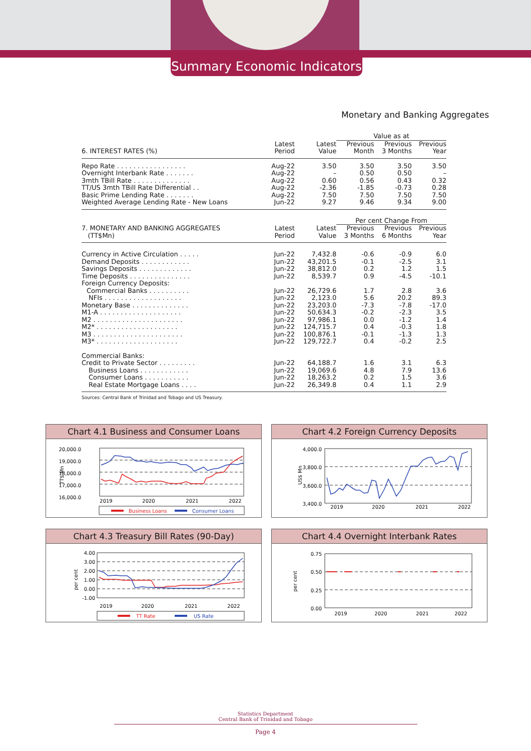Summary Economic Indicators
Monetary and Banking Aggregates
| | | | Value as at | | |
| --- | --- | --- | --- | --- | --- |
| 6. INTEREST RATES (%) | Latest Period | Latest Value | Previous Month | Previous 3 Months | Previous Year |
| Repo Rate . . . . . . . . . . . . . . . . . | Aug-22 | 3.50 | 3.50 | 3.50 | 3.50 |
| Overnight Interbank Rate . . . . . . . | Aug-22 | – | 0.50 | 0.50 | – |
| 3mth TBill Rate . . . . . . . . . . . . . . | Aug-22 | 0.60 | 0.56 | 0.43 | 0.32 |
| TT/US 3mth TBill Rate Differential . . | Aug-22 | -2.36 | -1.85 | -0.73 | 0.28 |
| Basic Prime Lending Rate . . . . . . . | Aug-22 | 7.50 | 7.50 | 7.50 | 7.50 |
| Weighted Average Lending Rate - New Loans | Jun-22 | 9.27 | 9.46 | 9.34 | 9.00 |
| | | | Per cent Change From | | |
| 7. MONETARY AND BANKING AGGREGATES (TT$Mn) | Latest Period | Latest Value | Previous 3 Months | Previous 6 Months | Previous Year |
| Currency in Active Circulation . . . . . | Jun-22 | 7,432.8 | -0.6 | -0.9 | 6.0 |
| Demand Deposits . . . . . . . . . . . . | Jun-22 | 43,201.5 | -0.1 | -2.5 | 3.1 |
| Savings Deposits . . . . . . . . . . . . . | Jun-22 | 38,812.0 | 0.2 | 1.2 | 1.5 |
| Time Deposits . . . . . . . . . . . . . . . | Jun-22 | 8,539.7 | 0.9 | -4.5 | -10.1 |
| Foreign Currency Deposits: | | | | | |
| Commercial Banks . . . . . . . . . . | Jun-22 | 26,729.6 | 1.7 | 2.8 | 3.6 |
| NFIs . . . . . . . . . . . . . . . . . . . | Jun-22 | 2,123.0 | 5.6 | 20.2 | 89.3 |
| Monetary Base . . . . . . . . . . . . . . | Jun-22 | 23,203.0 | -7.3 | -7.8 | -17.0 |
| M1-A . . . . . . . . . . . . . . . . . . . . | Jun-22 | 50,634.3 | -0.2 | -2.3 | 3.5 |
| M2 . . . . . . . . . . . . . . . . . . . . . . | Jun-22 | 97,986.1 | 0.0 | -1.2 | 1.4 |
| M2* . . . . . . . . . . . . . . . . . . . . | Jun-22 | 124,715.7 | 0.4 | -0.3 | 1.8 |
| M3 . . . . . . . . . . . . . . . . . . . . . . | Jun-22 | 100,876.1 | -0.1 | -1.3 | 1.3 |
| M3* . . . . . . . . . . . . . . . . . . . . | Jun-22 | 129,722.7 | 0.4 | -0.2 | 2.5 |
| Commercial Banks: | | | | | |
| Credit to Private Sector . . . . . . . . . | Jun-22 | 64,188.7 | 1.6 | 3.1 | 6.3 |
| Business Loans . . . . . . . . . . . . | Jun-22 | 19,069.6 | 4.8 | 7.9 | 13.6 |
| Consumer Loans . . . . . . . . . . . | Jun-22 | 18,263.2 | 0.2 | 1.5 | 3.6 |
| Real Estate Mortgage Loans . . . . | Jun-22 | 26,349.8 | 0.4 | 1.1 | 2.9 |
Sources: Central Bank of Trinidad and Tobago and US Treasury.
Chart 4.1 Business and Consumer Loans
20,000.0
19,000.0
18,000.0
17,000.0
16,000.0
TT$ Mn
2019
2020
2021
2022
Business Loans
Consumer Loans
Chart 4.2 Foreign Currency Deposits
4,000.0
3,800.0
3,600.0
3,400.0
US$ Mn
2019
2020
2021
2022
Chart 4.3 Treasury Bill Rates (90-Day)
4.00
3.00
2.00
1.00
0.00
-1.00
per cent
2019
2020
2021
2022
TT Rate
US Rate
Chart 4.4 Overnight Interbank Rates
0.75
0.50
0.25
0.00
per cent
2019
2020
2021
2022
Statistics Department
Central Bank of Trinidad and Tobago
Page 4